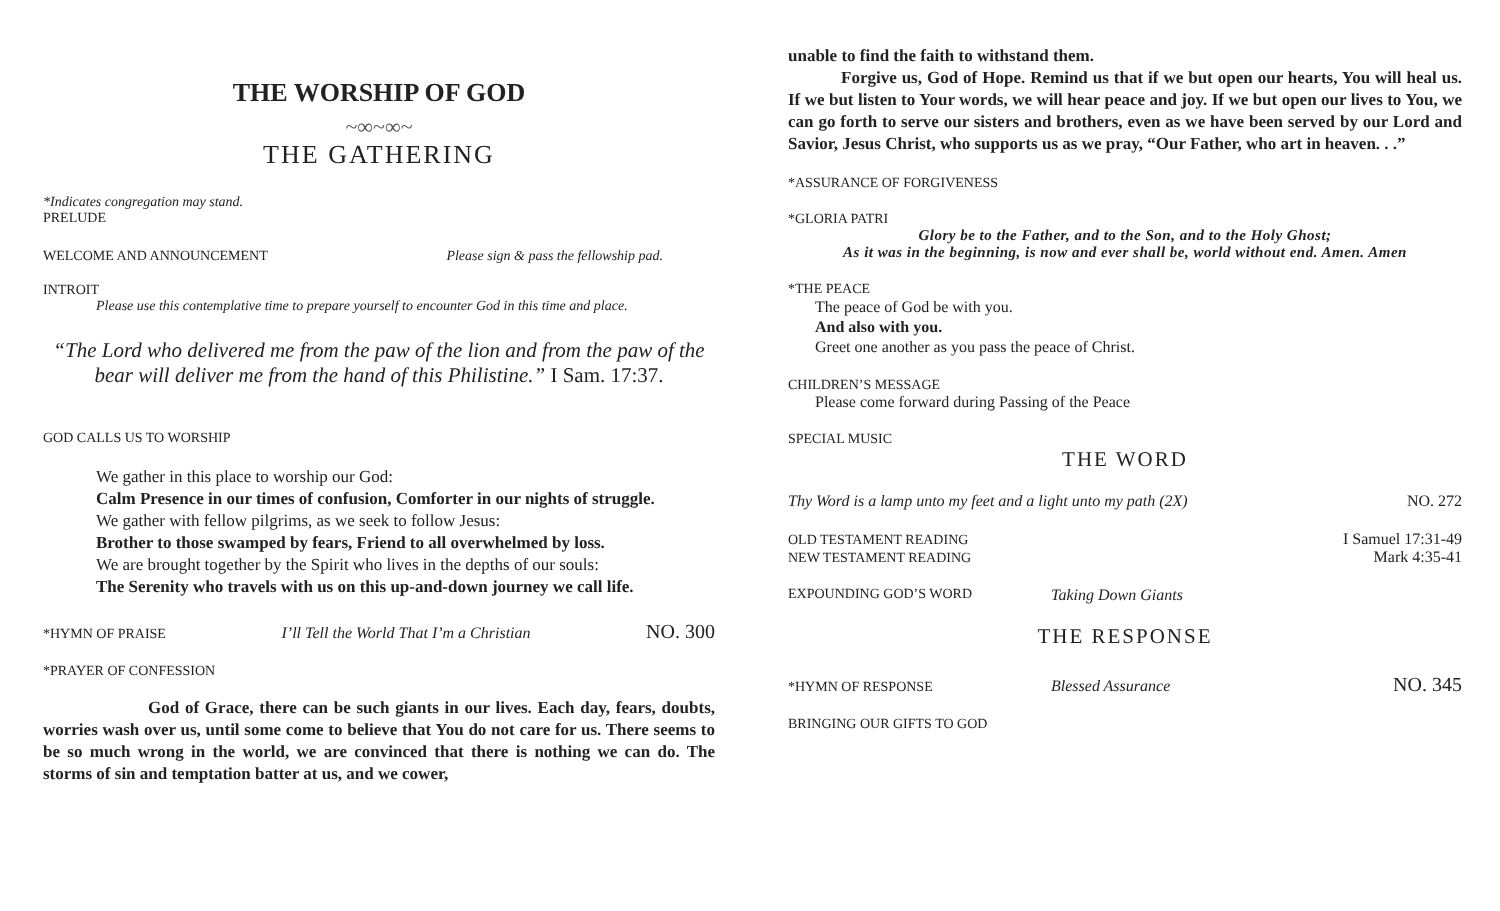THE WORSHIP OF GOD
~∞~∞~
THE GATHERING
*Indicates congregation may stand.
PRELUDE
WELCOME AND ANNOUNCEMENT Please sign & pass the fellowship pad.
INTROIT
Please use this contemplative time to prepare yourself to encounter God in this time and place.
“The Lord who delivered me from the paw of the lion and from the paw of the bear will deliver me from the hand of this Philistine.” I Sam. 17:37.
GOD CALLS US TO WORSHIP
We gather in this place to worship our God:
Calm Presence in our times of confusion, Comforter in our nights of struggle.
We gather with fellow pilgrims, as we seek to follow Jesus:
Brother to those swamped by fears, Friend to all overwhelmed by loss.
We are brought together by the Spirit who lives in the depths of our souls:
The Serenity who travels with us on this up-and-down journey we call life.
*HYMN OF PRAISE I’ll Tell the World That I’m a Christian NO. 300
*PRAYER OF CONFESSION
God of Grace, there can be such giants in our lives. Each day, fears, doubts, worries wash over us, until some come to believe that You do not care for us. There seems to be so much wrong in the world, we are convinced that there is nothing we can do. The storms of sin and temptation batter at us, and we cower,
unable to find the faith to withstand them.
Forgive us, God of Hope. Remind us that if we but open our hearts, You will heal us. If we but listen to Your words, we will hear peace and joy. If we but open our lives to You, we can go forth to serve our sisters and brothers, even as we have been served by our Lord and Savior, Jesus Christ, who supports us as we pray, “Our Father, who art in heaven. . .”
*ASSURANCE OF FORGIVENESS
*GLORIA PATRI
Glory be to the Father, and to the Son, and to the Holy Ghost;
As it was in the beginning, is now and ever shall be, world without end. Amen. Amen
*THE PEACE
The peace of God be with you.
And also with you.
Greet one another as you pass the peace of Christ.
CHILDREN’S MESSAGE
Please come forward during Passing of the Peace
SPECIAL MUSIC
THE WORD
Thy Word is a lamp unto my feet and a light unto my path (2X) NO. 272
OLD TESTAMENT READING I Samuel 17:31-49
NEW TESTAMENT READING Mark 4:35-41
EXPOUNDING GOD’S WORD Taking Down Giants
THE RESPONSE
*HYMN OF RESPONSE Blessed Assurance NO. 345
BRINGING OUR GIFTS TO GOD